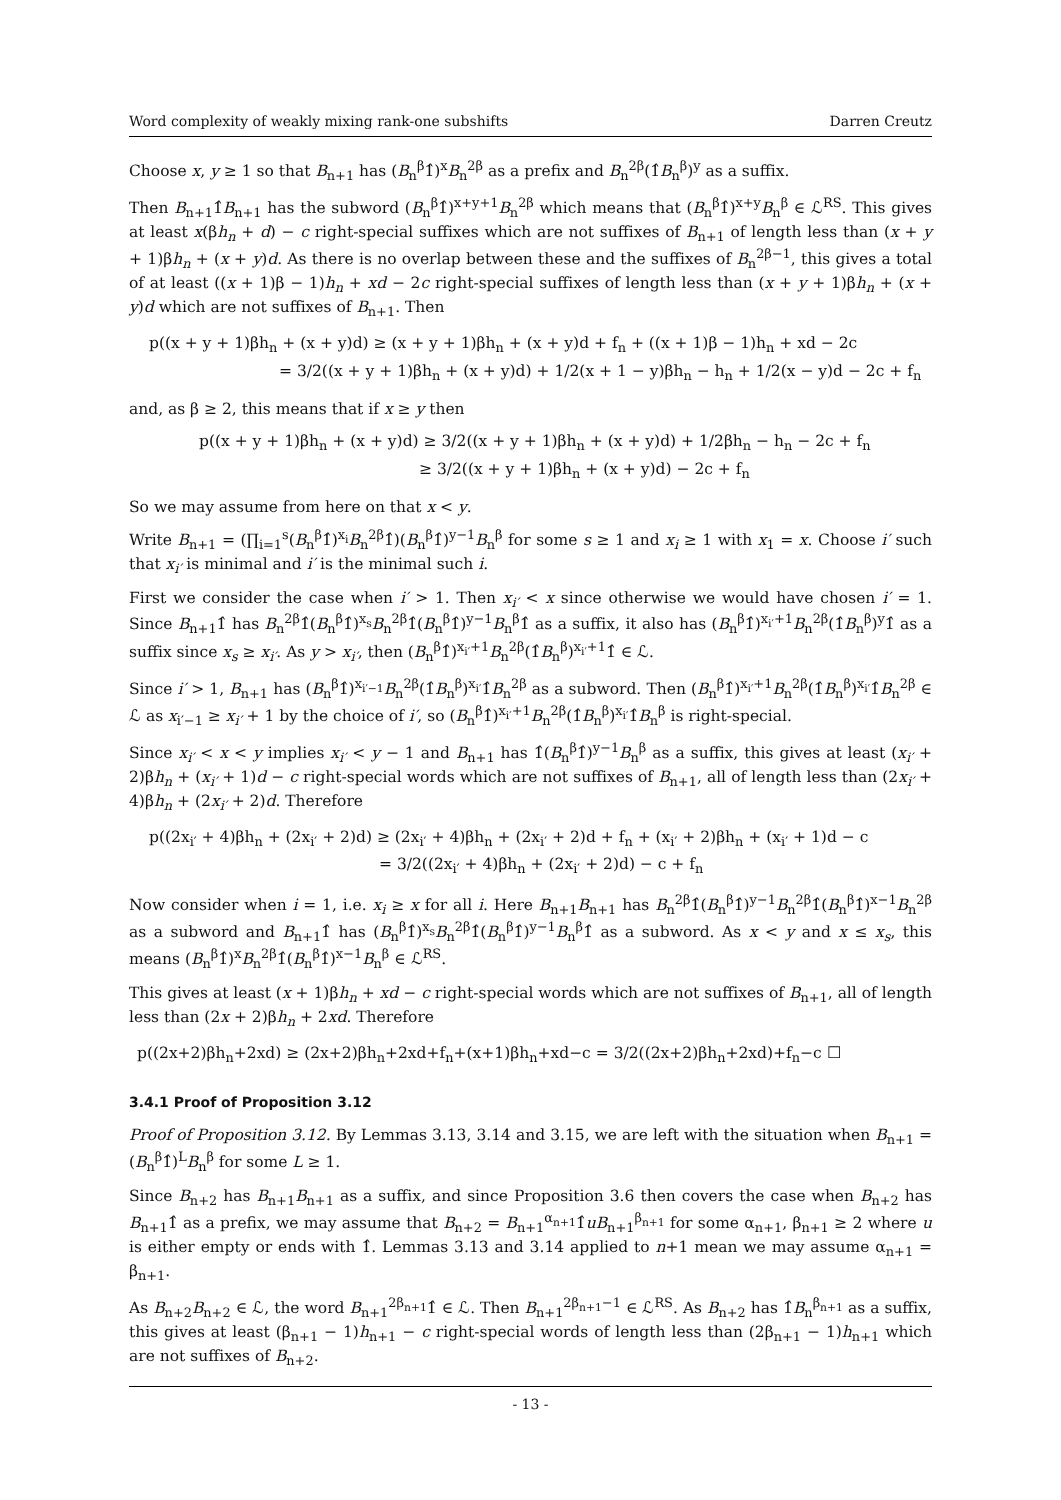Word complexity of weakly mixing rank-one subshifts Darren Creutz
Choose x, y ≥ 1 so that B<sub>n+1</sub> has (B<sub>n</sub><sup>β</sup>1̂)<sup>x</sup>B<sub>n</sub><sup>2β</sup> as a prefix and B<sub>n</sub><sup>2β</sup>(1̂B<sub>n</sub><sup>β</sup>)<sup>y</sup> as a suffix.
Then B<sub>n+1</sub>1̂B<sub>n+1</sub> has the subword (B<sub>n</sub><sup>β</sup>1̂)<sup>x+y+1</sup>B<sub>n</sub><sup>2β</sup> which means that (B<sub>n</sub><sup>β</sup>1̂)<sup>x+y</sup>B<sub>n</sub><sup>β</sup> ∈ ℒ<sup>RS</sup>. This gives at least x(βh<sub>n</sub> + d) − c right-special suffixes which are not suffixes of B<sub>n+1</sub> of length less than (x + y + 1)βh<sub>n</sub> + (x + y)d. As there is no overlap between these and the suffixes of B<sub>n</sub><sup>2β−1</sup>, this gives a total of at least ((x + 1)β − 1)h<sub>n</sub> + xd − 2c right-special suffixes of length less than (x + y + 1)βh<sub>n</sub> + (x + y)d which are not suffixes of B<sub>n+1</sub>. Then
p((x + y + 1)βh<sub>n</sub> + (x + y)d) ≥ (x + y + 1)βh<sub>n</sub> + (x + y)d + f<sub>n</sub> + ((x + 1)β − 1)h<sub>n</sub> + xd − 2c
= 3/2((x + y + 1)βh<sub>n</sub> + (x + y)d) + 1/2(x + 1 − y)βh<sub>n</sub> − h<sub>n</sub> + 1/2(x − y)d − 2c + f<sub>n</sub>
and, as β ≥ 2, this means that if x ≥ y then
p((x + y + 1)βh<sub>n</sub> + (x + y)d) ≥ 3/2((x + y + 1)βh<sub>n</sub> + (x + y)d) + 1/2βh<sub>n</sub> − h<sub>n</sub> − 2c + f<sub>n</sub>
≥ 3/2((x + y + 1)βh<sub>n</sub> + (x + y)d) − 2c + f<sub>n</sub>
So we may assume from here on that x < y.
Write B<sub>n+1</sub> = (∏<sub>i=1</sub><sup>s</sup>(B<sub>n</sub><sup>β</sup>1̂)<sup>x<sub>i</sub></sup>B<sub>n</sub><sup>2β</sup>1̂)(B<sub>n</sub><sup>β</sup>1̂)<sup>y−1</sup>B<sub>n</sub><sup>β</sup> for some s ≥ 1 and x<sub>i</sub> ≥ 1 with x<sub>1</sub> = x. Choose i′ such that x<sub>i′</sub> is minimal and i′ is the minimal such i.
First we consider the case when i′ > 1. Then x<sub>i′</sub> < x since otherwise we would have chosen i′ = 1. Since B<sub>n+1</sub>1̂ has B<sub>n</sub><sup>2β</sup>1̂(B<sub>n</sub><sup>β</sup>1̂)<sup>x<sub>s</sub></sup>B<sub>n</sub><sup>2β</sup>1̂(B<sub>n</sub><sup>β</sup>1̂)<sup>y−1</sup>B<sub>n</sub><sup>β</sup>1̂ as a suffix, it also has (B<sub>n</sub><sup>β</sup>1̂)<sup>x<sub>i′</sub>+1</sup>B<sub>n</sub><sup>2β</sup>(1̂B<sub>n</sub><sup>β</sup>)<sup>y</sup>1̂ as a suffix since x<sub>s</sub> ≥ x<sub>i′</sub>. As y > x<sub>i′</sub>, then (B<sub>n</sub><sup>β</sup>1̂)<sup>x<sub>i′</sub>+1</sup>B<sub>n</sub><sup>2β</sup>(1̂B<sub>n</sub><sup>β</sup>)<sup>x<sub>i′</sub>+1</sup>1̂ ∈ ℒ.
Since i′ > 1, B<sub>n+1</sub> has (B<sub>n</sub><sup>β</sup>1̂)<sup>x<sub>i′−1</sub></sup>B<sub>n</sub><sup>2β</sup>(1̂B<sub>n</sub><sup>β</sup>)<sup>x<sub>i′</sub></sup>1̂B<sub>n</sub><sup>2β</sup> as a subword. Then (B<sub>n</sub><sup>β</sup>1̂)<sup>x<sub>i′</sub>+1</sup>B<sub>n</sub><sup>2β</sup>(1̂B<sub>n</sub><sup>β</sup>)<sup>x<sub>i′</sub></sup>1̂B<sub>n</sub><sup>2β</sup> ∈ ℒ as x<sub>i′−1</sub> ≥ x<sub>i′</sub> + 1 by the choice of i′, so (B<sub>n</sub><sup>β</sup>1̂)<sup>x<sub>i′</sub>+1</sup>B<sub>n</sub><sup>2β</sup>(1̂B<sub>n</sub><sup>β</sup>)<sup>x<sub>i′</sub></sup>1̂B<sub>n</sub><sup>β</sup> is right-special.
Since x<sub>i′</sub> < x < y implies x<sub>i′</sub> < y − 1 and B<sub>n+1</sub> has 1̂(B<sub>n</sub><sup>β</sup>1̂)<sup>y−1</sup>B<sub>n</sub><sup>β</sup> as a suffix, this gives at least (x<sub>i′</sub> + 2)βh<sub>n</sub> + (x<sub>i′</sub> + 1)d − c right-special words which are not suffixes of B<sub>n+1</sub>, all of length less than (2x<sub>i′</sub> + 4)βh<sub>n</sub> + (2x<sub>i′</sub> + 2)d. Therefore
p((2x<sub>i′</sub> + 4)βh<sub>n</sub> + (2x<sub>i′</sub> + 2)d) ≥ (2x<sub>i′</sub> + 4)βh<sub>n</sub> + (2x<sub>i′</sub> + 2)d + f<sub>n</sub> + (x<sub>i′</sub> + 2)βh<sub>n</sub> + (x<sub>i′</sub> + 1)d − c
= 3/2((2x<sub>i′</sub> + 4)βh<sub>n</sub> + (2x<sub>i′</sub> + 2)d) − c + f<sub>n</sub>
Now consider when i = 1, i.e. x<sub>i</sub> ≥ x for all i. Here B<sub>n+1</sub>B<sub>n+1</sub> has B<sub>n</sub><sup>2β</sup>1̂(B<sub>n</sub><sup>β</sup>1̂)<sup>y−1</sup>B<sub>n</sub><sup>2β</sup>1̂(B<sub>n</sub><sup>β</sup>1̂)<sup>x−1</sup>B<sub>n</sub><sup>2β</sup> as a subword and B<sub>n+1</sub>1̂ has (B<sub>n</sub><sup>β</sup>1̂)<sup>x<sub>s</sub></sup>B<sub>n</sub><sup>2β</sup>1̂(B<sub>n</sub><sup>β</sup>1̂)<sup>y−1</sup>B<sub>n</sub><sup>β</sup>1̂ as a subword. As x < y and x ≤ x<sub>s</sub>, this means (B<sub>n</sub><sup>β</sup>1̂)<sup>x</sup>B<sub>n</sub><sup>2β</sup>1̂(B<sub>n</sub><sup>β</sup>1̂)<sup>x−1</sup>B<sub>n</sub><sup>β</sup> ∈ ℒ<sup>RS</sup>.
This gives at least (x + 1)βh<sub>n</sub> + xd − c right-special words which are not suffixes of B<sub>n+1</sub>, all of length less than (2x + 2)βh<sub>n</sub> + 2xd. Therefore
p((2x+2)βh<sub>n</sub>+2xd) ≥ (2x+2)βh<sub>n</sub>+2xd+f<sub>n</sub>+(x+1)βh<sub>n</sub>+xd−c = 3/2((2x+2)βh<sub>n</sub>+2xd)+f<sub>n</sub>−c ☐
3.4.1 Proof of Proposition 3.12
Proof of Proposition 3.12. By Lemmas 3.13, 3.14 and 3.15, we are left with the situation when B<sub>n+1</sub> = (B<sub>n</sub><sup>β</sup>1̂)<sup>L</sup>B<sub>n</sub><sup>β</sup> for some L ≥ 1.
Since B<sub>n+2</sub> has B<sub>n+1</sub>B<sub>n+1</sub> as a suffix, and since Proposition 3.6 then covers the case when B<sub>n+2</sub> has B<sub>n+1</sub>1̂ as a prefix, we may assume that B<sub>n+2</sub> = B<sub>n+1</sub><sup>α<sub>n+1</sub></sup>1̂uB<sub>n+1</sub><sup>β<sub>n+1</sub></sup> for some α<sub>n+1</sub>, β<sub>n+1</sub> ≥ 2 where u is either empty or ends with 1̂. Lemmas 3.13 and 3.14 applied to n+1 mean we may assume α<sub>n+1</sub> = β<sub>n+1</sub>.
As B<sub>n+2</sub>B<sub>n+2</sub> ∈ ℒ, the word B<sub>n+1</sub><sup>2β<sub>n+1</sub></sup>1̂ ∈ ℒ. Then B<sub>n+1</sub><sup>2β<sub>n+1</sub>−1</sup> ∈ ℒ<sup>RS</sup>. As B<sub>n+2</sub> has 1̂B<sub>n</sub><sup>β<sub>n+1</sub></sup> as a suffix, this gives at least (β<sub>n+1</sub> − 1)h<sub>n+1</sub> − c right-special words of length less than (2β<sub>n+1</sub> − 1)h<sub>n+1</sub> which are not suffixes of B<sub>n+2</sub>.
- 13 -